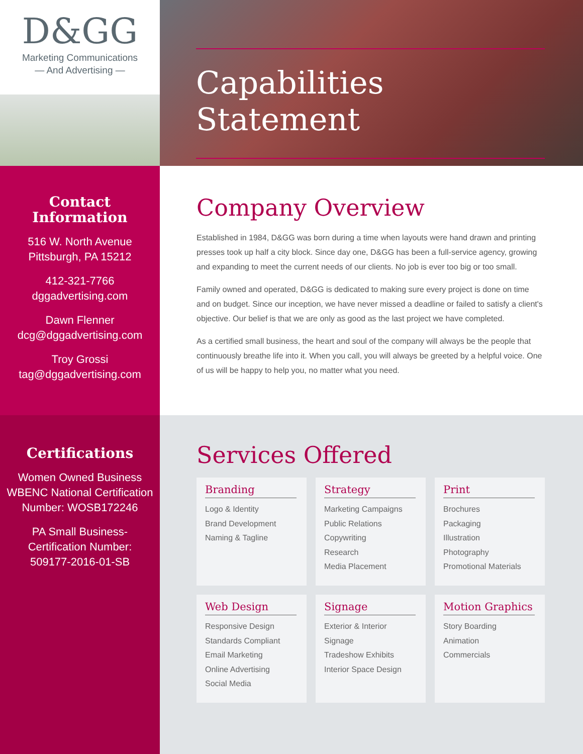D&GG
Marketing Communications
— And Advertising —
Contact
Information
516 W. North Avenue
Pittsburgh, PA 15212
412-321-7766
dggadvertising.com
Dawn Flenner
dcg@dggadvertising.com
Troy Grossi
tag@dggadvertising.com
Certifications
Women Owned Business
WBENC National Certification
Number: WOSB172246
PA Small Business-
Certification Number:
509177-2016-01-SB
Capabilities Statement
Company Overview
Established in 1984, D&GG was born during a time when layouts were hand drawn and printing presses took up half a city block. Since day one, D&GG has been a full-service agency, growing and expanding to meet the current needs of our clients. No job is ever too big or too small.
Family owned and operated, D&GG is dedicated to making sure every project is done on time and on budget. Since our inception, we have never missed a deadline or failed to satisfy a client's objective. Our belief is that we are only as good as the last project we have completed.
As a certified small business, the heart and soul of the company will always be the people that continuously breathe life into it. When you call, you will always be greeted by a helpful voice. One of us will be happy to help you, no matter what you need.
Services Offered
Branding
Logo & Identity
Brand Development
Naming & Tagline
Strategy
Marketing Campaigns
Public Relations
Copywriting
Research
Media Placement
Print
Brochures
Packaging
Illustration
Photography
Promotional Materials
Web Design
Responsive Design
Standards Compliant
Email Marketing
Online Advertising
Social Media
Signage
Exterior & Interior Signage
Tradeshow Exhibits
Interior Space Design
Motion Graphics
Story Boarding
Animation
Commercials